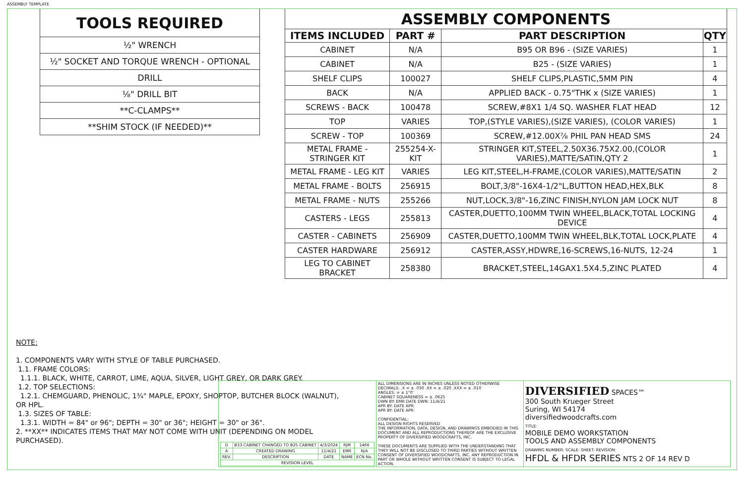ASSEMBLY TEMPLATE
| TOOLS REQUIRED |
| --- |
| ½" WRENCH |
| ½" SOCKET AND TORQUE WRENCH - OPTIONAL |
| DRILL |
| ⅛" DRILL BIT |
| **C-CLAMPS** |
| **SHIM STOCK (IF NEEDED)** |
| ASSEMBLY COMPONENTS | | | |
| --- | --- | --- | --- |
| ITEMS INCLUDED | PART # | PART DESCRIPTION | QTY |
| CABINET | N/A | B95 OR B96 - (SIZE VARIES) | 1 |
| CABINET | N/A | B25 - (SIZE VARIES) | 1 |
| SHELF CLIPS | 100027 | SHELF CLIPS,PLASTIC,5MM PIN | 4 |
| BACK | N/A | APPLIED BACK - 0.75"THK x (SIZE VARIES) | 1 |
| SCREWS - BACK | 100478 | SCREW,#8X1 1/4 SQ. WASHER FLAT HEAD | 12 |
| TOP | VARIES | TOP,(STYLE VARIES),(SIZE VARIES), (COLOR VARIES) | 1 |
| SCREW - TOP | 100369 | SCREW,#12.00X⅞ PHIL PAN HEAD SMS | 24 |
| METAL FRAME - STRINGER KIT | 255254-X-KIT | STRINGER KIT,STEEL,2.50X36.75X2.00,(COLOR VARIES),MATTE/SATIN,QTY 2 | 1 |
| METAL FRAME - LEG KIT | VARIES | LEG KIT,STEEL,H-FRAME,(COLOR VARIES),MATTE/SATIN | 2 |
| METAL FRAME - BOLTS | 256915 | BOLT,3/8"-16X4-1/2"L,BUTTON HEAD,HEX,BLK | 8 |
| METAL FRAME - NUTS | 255266 | NUT,LOCK,3/8"-16,ZINC FINISH,NYLON JAM LOCK NUT | 8 |
| CASTERS - LEGS | 255813 | CASTER,DUETTO,100MM TWIN WHEEL,BLACK,TOTAL LOCKING DEVICE | 4 |
| CASTER - CABINETS | 256909 | CASTER,DUETTO,100MM TWIN WHEEL,BLK,TOTAL LOCK,PLATE | 4 |
| CASTER HARDWARE | 256912 | CASTER,ASSY,HDWRE,16-SCREWS,16-NUTS, 12-24 | 1 |
| LEG TO CABINET BRACKET | 258380 | BRACKET,STEEL,14GAX1.5X4.5,ZINC PLATED | 4 |
NOTE:
1. COMPONENTS VARY WITH STYLE OF TABLE PURCHASED.
1.1. FRAME COLORS:
1.1.1. BLACK, WHITE, CARROT, LIME, AQUA, SILVER, LIGHT GREY, OR DARK GREY.
1.2. TOP SELECTIONS:
1.2.1. CHEMGUARD, PHENOLIC, 1¾" MAPLE, EPOXY, SHOPTOP, BUTCHER BLOCK (WALNUT), OR HPL.
1.3. SIZES OF TABLE:
1.3.1. WIDTH = 84" or 96"; DEPTH = 30" or 36"; HEIGHT = 30" or 36".
2. **XX** INDICATES ITEMS THAT MAY NOT COME WITH UNIT (DEPENDING ON MODEL PURCHASED).
| / D / B33 CABINET CHANGED TO B25 CABINET / 4/3/2024 / RJM / 1466 / / A / CREATED DRAWING / 11/4/21 / EMR / N/A / / REV. / DESCRIPTION / DATE / NAME / ECN No. / / REVISION LEVEL / / / / / | ALL DIMENSIONS ARE IN INCHES UNLESS NOTED OTHERWISE DECIMALS: .X = ± .030 .XX = ± .020 .XXX = ± .010 ANGLES: = ± 1°0' CABINET SQUARENESS = ± .0625 DWN BY: EMR DATE DWN: 11/4/21 APR BY: DATE APR: APR BY: DATE APR: CONFIDENTIAL: ALL DESIGN RIGHTS RESERVED THE INFORMATION, DATA, DESIGN, AND DRAWINGS EMBODIED IN THIS DOCUMENT AND ALL REPRODUCTIONS THEREOF ARE THE EXCLUSIVE PROPERTY OF DIVERSIFIED WOODCRAFTS, INC. THESE DOCUMENTS ARE SUPPLIED WITH THE UNDERSTANDING THAT THEY WILL NOT BE DISCLOSED TO THIRD PARTIES WITHOUT WRITTEN CONSENT OF DIVERSIFIED WOODCRAFTS, INC. ANY REPRODUCTION IN PART OR WHOLE WITHOUT WRITTEN CONSENT IS SUBJECT TO LEGAL ACTION. | DIVERSIFIED SPACES™ 300 South Krueger Street Suring, WI 54174 diversifiedwoodcrafts.com TITLE: MOBILE DEMO WORKSTATION TOOLS AND ASSEMBLY COMPONENTS DRAWING NUMBER: SCALE: SHEET: REVISION: HFDL & HFDR SERIES NTS 2 OF 14 REV D |